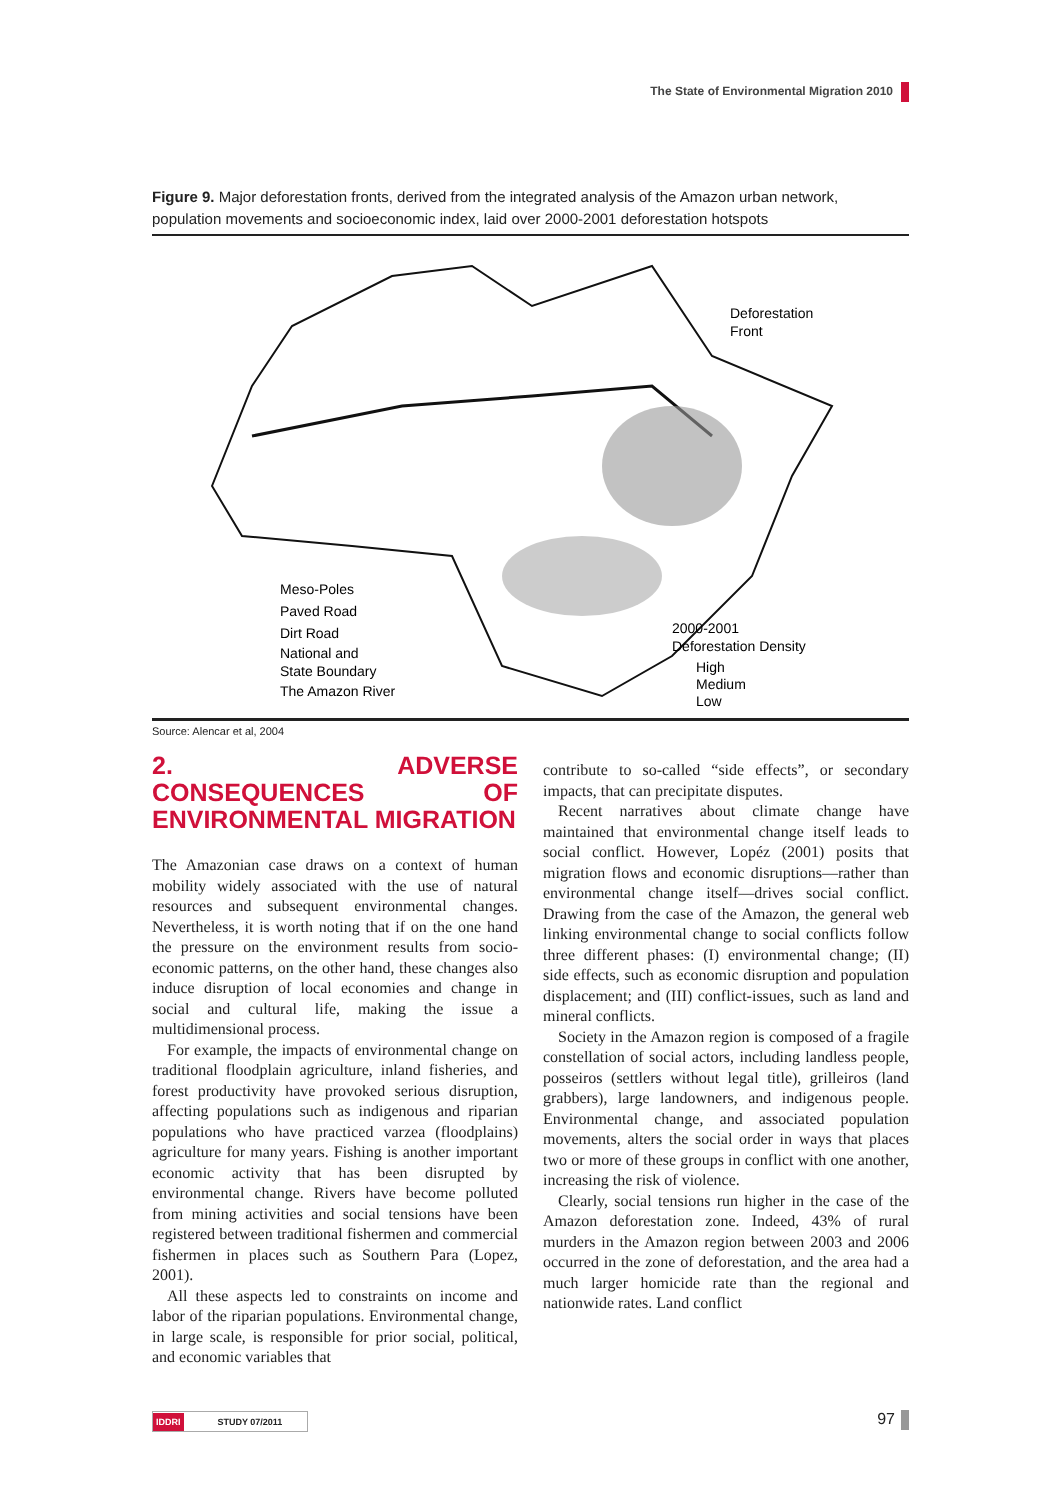The State of Environmental Migration 2010
Figure 9. Major deforestation fronts, derived from the integrated analysis of the Amazon urban network, population movements and socioeconomic index, laid over 2000-2001 deforestation hotspots
Deforestation
Front
Meso-Poles
Paved Road
Dirt Road
National and
State Boundary
The Amazon River
2000-2001
Deforestation Density
High
Medium
Low
Source: Alencar et al, 2004
2. ADVERSE CONSEQUENCES OF ENVIRONMENTAL MIGRATION
The Amazonian case draws on a context of human mobility widely associated with the use of natural resources and subsequent environmental changes. Nevertheless, it is worth noting that if on the one hand the pressure on the environment results from socio-economic patterns, on the other hand, these changes also induce disruption of local economies and change in social and cultural life, making the issue a multidimensional process.
For example, the impacts of environmental change on traditional floodplain agriculture, inland fisheries, and forest productivity have provoked serious disruption, affecting populations such as indigenous and riparian populations who have practiced varzea (floodplains) agriculture for many years. Fishing is another important economic activity that has been disrupted by environmental change. Rivers have become polluted from mining activities and social tensions have been registered between traditional fishermen and commercial fishermen in places such as Southern Para (Lopez, 2001).
All these aspects led to constraints on income and labor of the riparian populations. Environmental change, in large scale, is responsible for prior social, political, and economic variables that
contribute to so-called “side effects”, or secondary impacts, that can precipitate disputes.
Recent narratives about climate change have maintained that environmental change itself leads to social conflict. However, Lopéz (2001) posits that migration flows and economic disruptions—rather than environmental change itself—drives social conflict. Drawing from the case of the Amazon, the general web linking environmental change to social conflicts follow three different phases: (I) environmental change; (II) side effects, such as economic disruption and population displacement; and (III) conflict-issues, such as land and mineral conflicts.
Society in the Amazon region is composed of a fragile constellation of social actors, including landless people, posseiros (settlers without legal title), grilleiros (land grabbers), large landowners, and indigenous people. Environmental change, and associated population movements, alters the social order in ways that places two or more of these groups in conflict with one another, increasing the risk of violence.
Clearly, social tensions run higher in the case of the Amazon deforestation zone. Indeed, 43% of rural murders in the Amazon region between 2003 and 2006 occurred in the zone of deforestation, and the area had a much larger homicide rate than the regional and nationwide rates. Land conflict
IDDRI STUDY 07/2011 97